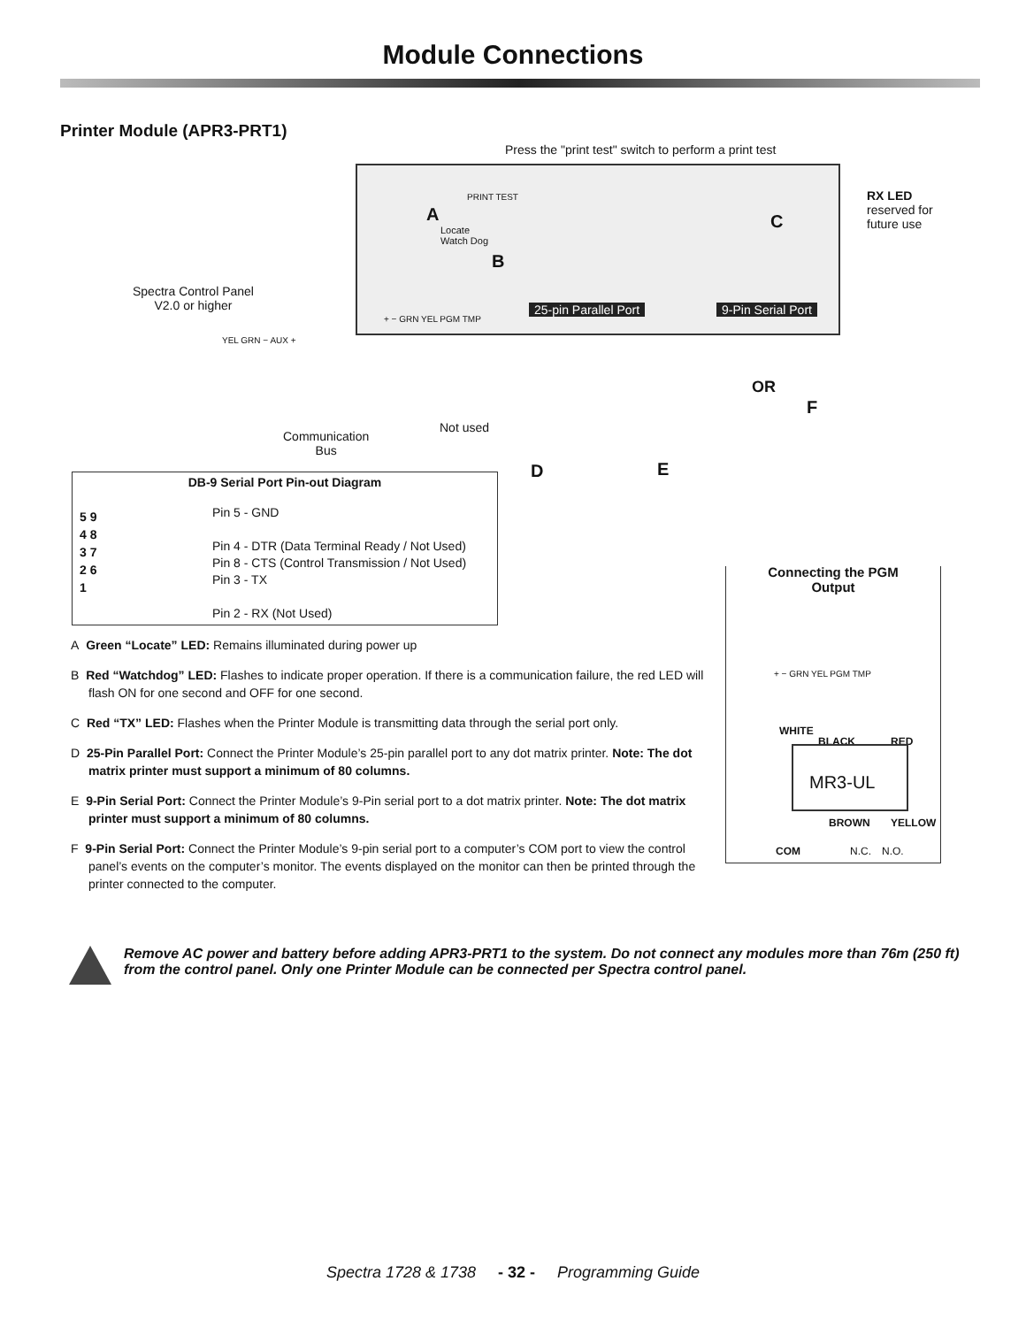Module Connections
Printer Module (APR3-PRT1)
Press the "print test" switch to perform a print test
A
PRINT TEST
Locate
Watch Dog
B
C
RX LED
reserved for
future use
Spectra Control Panel
V2.0 or higher
25-pin Parallel Port 9-Pin Serial Port
+ − GRN YEL PGM TMP
YEL GRN − AUX +
OR
F
Not used
Communication
Bus
D E
DB-9 Serial Port Pin-out Diagram
5 9
4 8
3 7
2 6
1
Pin 5 - GND
Pin 4 - DTR (Data Terminal Ready / Not Used)
Pin 8 - CTS (Control Transmission / Not Used)
Pin 3 - TX
Pin 2 - RX (Not Used)
Connecting the PGM
Output
+ − GRN YEL PGM TMP
WHITE
BLACK RED
MR3-UL
BROWN YELLOW
COM N.C. N.O.
A Green “Locate” LED: Remains illuminated during power up
B Red “Watchdog” LED: Flashes to indicate proper operation. If there is a communication failure, the red LED will flash ON for one second and OFF for one second.
C Red “TX” LED: Flashes when the Printer Module is transmitting data through the serial port only.
D 25-Pin Parallel Port: Connect the Printer Module’s 25-pin parallel port to any dot matrix printer. Note: The dot matrix printer must support a minimum of 80 columns.
E 9-Pin Serial Port: Connect the Printer Module’s 9-Pin serial port to a dot matrix printer. Note: The dot matrix printer must support a minimum of 80 columns.
F 9-Pin Serial Port: Connect the Printer Module’s 9-pin serial port to a computer’s COM port to view the control panel’s events on the computer’s monitor. The events displayed on the monitor can then be printed through the printer connected to the computer.
Remove AC power and battery before adding APR3-PRT1 to the system. Do not connect any modules more than 76m (250 ft) from the control panel. Only one Printer Module can be connected per Spectra control panel.
Spectra 1728 & 1738 - 32 - Programming Guide